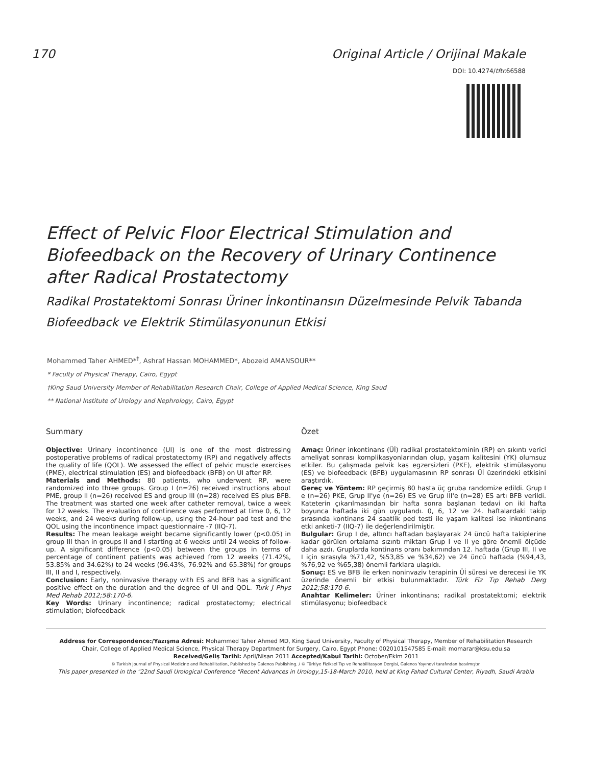170 Original Article / Orijinal Makale
DOI: 10.4274/tftr. 66588
Effect of Pelvic Floor Electrical Stimulation and Biofeedback on the Recovery of Urinary Continence after Radical Prostatectomy
Radikal Prostatektomi Sonrası Üriner İnkontinansın Düzelmesinde Pelvik Tabanda Biofeedback ve Elektrik Stimülasyonunun Etkisi
Mohammed Taher AHMED*<sup>†</sup>, Ashraf Hassan MOHAMMED*, Abozeid AMANSOUR**
* Faculty of Physical Therapy, Cairo, Egypt
†King Saud University Member of Rehabilitation Research Chair, College of Applied Medical Science, King Saud
** National Institute of Urology and Nephrology, Cairo, Egypt
Summary
Objective: Urinary incontinence (UI) is one of the most distressing postoperative problems of radical prostatectomy (RP) and negatively affects the quality of life (QOL). We assessed the effect of pelvic muscle exercises (PME), electrical stimulation (ES) and biofeedback (BFB) on UI after RP.
Materials and Methods: 80 patients, who underwent RP, were randomized into three groups. Group I (n=26) received instructions about PME, group II (n=26) received ES and group III (n=28) received ES plus BFB. The treatment was started one week after catheter removal, twice a week for 12 weeks. The evaluation of continence was performed at time 0, 6, 12 weeks, and 24 weeks during follow-up, using the 24-hour pad test and the QOL using the incontinence impact questionnaire -7 (IIQ-7).
Results: The mean leakage weight became significantly lower (p<0.05) in group III than in groups II and I starting at 6 weeks until 24 weeks of follow-up. A significant difference (p<0.05) between the groups in terms of percentage of continent patients was achieved from 12 weeks (71.42%, 53.85% and 34.62%) to 24 weeks (96.43%, 76.92% and 65.38%) for groups III, II and I, respectively.
Conclusion: Early, noninvasive therapy with ES and BFB has a significant positive effect on the duration and the degree of UI and QOL. Turk J Phys Med Rehab 2012;58:170-6.
Key Words: Urinary incontinence; radical prostatectomy; electrical stimulation; biofeedback
Özet
Amaç: Üriner inkontinans (Üİ) radikal prostatektominin (RP) en sıkıntı verici ameliyat sonrası komplikasyonlarından olup, yaşam kalitesini (YK) olumsuz etkiler. Bu çalışmada pelvik kas egzersizleri (PKE), elektrik stimülasyonu (ES) ve biofeedback (BFB) uygulamasının RP sonrası Üİ üzerindeki etkisini araştırdık.
Gereç ve Yöntem: RP geçirmiş 80 hasta üç gruba randomize edildi. Grup I e (n=26) PKE, Grup II'ye (n=26) ES ve Grup III'e (n=28) ES artı BFB verildi. Kateterin çıkarılmasından bir hafta sonra başlanan tedavi on iki hafta boyunca haftada iki gün uygulandı. 0, 6, 12 ve 24. haftalardaki takip sırasında kontinans 24 saatlik ped testi ile yaşam kalitesi ise inkontinans etki anketi-7 (IIQ-7) ile değerlendirilmiştir.
Bulgular: Grup I de, altıncı haftadan başlayarak 24 üncü hafta takiplerine kadar görülen ortalama sızıntı miktarı Grup I ve II ye göre önemli ölçüde daha azdı. Gruplarda kontinans oranı bakımından 12. haftada (Grup III, II ve I için sırasıyla %71,42, %53,85 ve %34,62) ve 24 üncü haftada (%94,43, %76,92 ve %65,38) önemli farklara ulaşıldı.
Sonuç: ES ve BFB ile erken noninvaziv terapinin Üİ süresi ve derecesi ile YK üzerinde önemli bir etkisi bulunmaktadır. Türk Fiz Tıp Rehab Derg 2012;58:170-6.
Anahtar Kelimeler: Üriner inkontinans; radikal prostatektomi; elektrik stimülasyonu; biofeedback
Address for Correspondence:/Yazışma Adresi: Mohammed Taher Ahmed MD, King Saud University, Faculty of Physical Therapy, Member of Rehabilitation Research Chair, College of Applied Medical Science, Physical Therapy Department for Surgery, Cairo, Egypt Phone: 0020101547585 E-mail: momarar@ksu.edu.sa
Received/Geliş Tarihi: April/Nisan 2011 Accepted/Kabul Tarihi: October/Ekim 2011
© Turkish Journal of Physical Medicine and Rehabilitation, Published by Galenos Publishing. / © Türkiye Fiziksel Tıp ve Rehabilitasyon Dergisi, Galenos Yayınevi tarafından basılmıştır.
This paper presented in the "22nd Saudi Urological Conference "Recent Advances in Urology,15-18-March 2010, held at King Fahad Cultural Center, Riyadh, Saudi Arabia